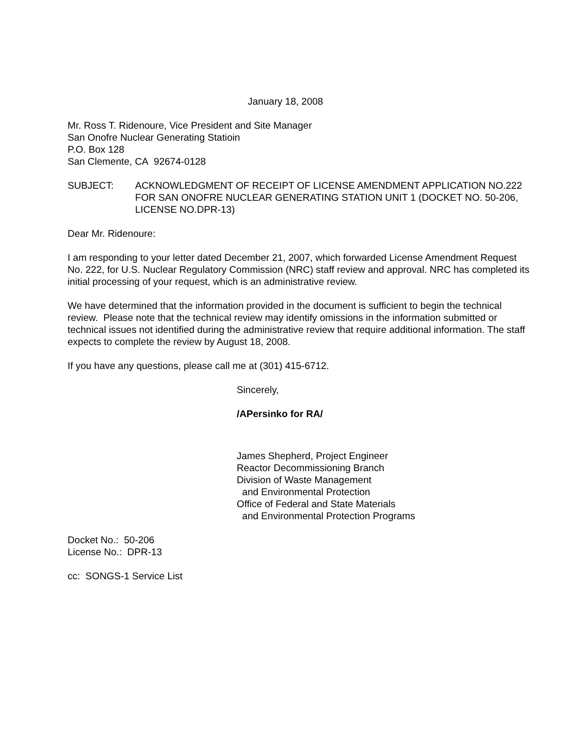January 18, 2008
Mr. Ross T. Ridenoure, Vice President and Site Manager
San Onofre Nuclear Generating Statioin
P.O. Box 128
San Clemente, CA 92674-0128
SUBJECT: ACKNOWLEDGMENT OF RECEIPT OF LICENSE AMENDMENT APPLICATION NO.222 FOR SAN ONOFRE NUCLEAR GENERATING STATION UNIT 1 (DOCKET NO. 50-206, LICENSE NO.DPR-13)
Dear Mr. Ridenoure:
I am responding to your letter dated December 21, 2007, which forwarded License Amendment Request No. 222, for U.S. Nuclear Regulatory Commission (NRC) staff review and approval. NRC has completed its initial processing of your request, which is an administrative review.
We have determined that the information provided in the document is sufficient to begin the technical review. Please note that the technical review may identify omissions in the information submitted or technical issues not identified during the administrative review that require additional information. The staff expects to complete the review by August 18, 2008.
If you have any questions, please call me at (301) 415-6712.
Sincerely,
/APersinko for RA/
James Shepherd, Project Engineer
Reactor Decommissioning Branch
Division of Waste Management
and Environmental Protection
Office of Federal and State Materials
and Environmental Protection Programs
Docket No.: 50-206
License No.: DPR-13
cc: SONGS-1 Service List